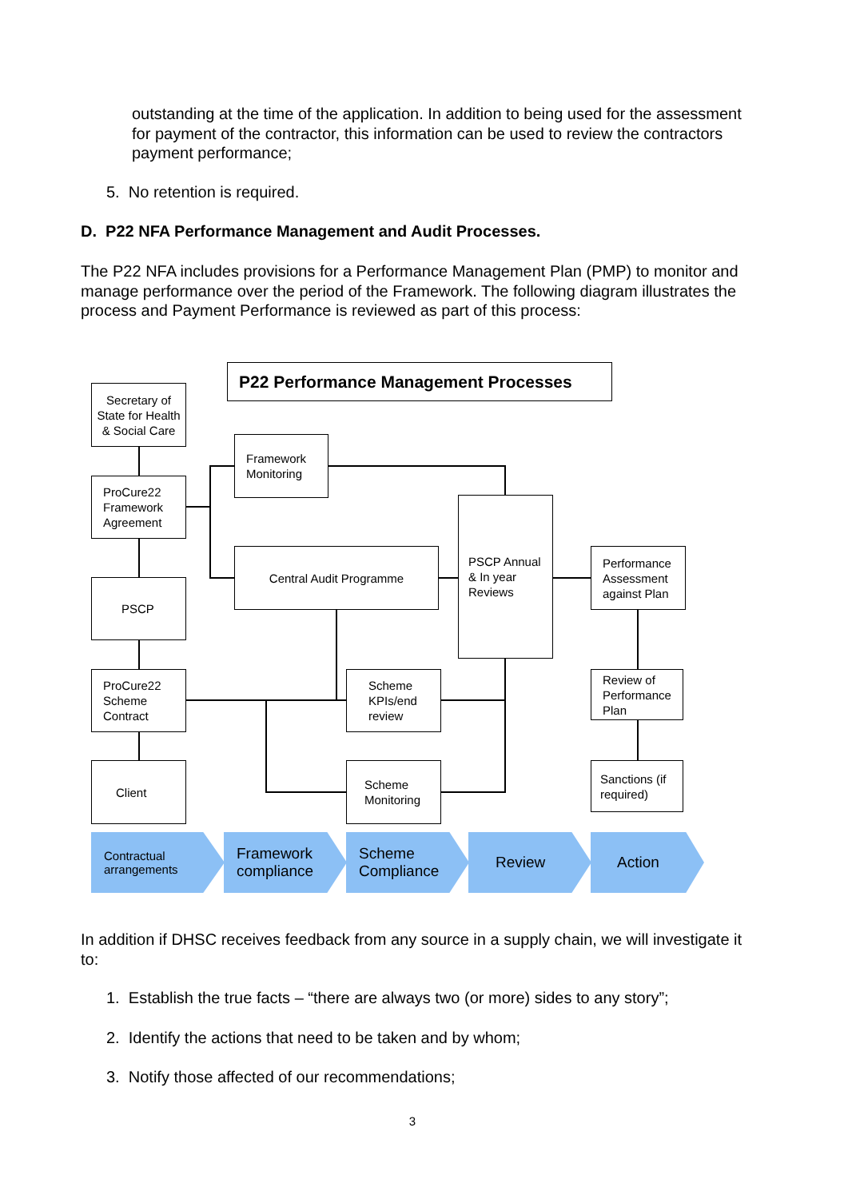outstanding at the time of the application. In addition to being used for the assessment for payment of the contractor, this information can be used to review the contractors payment performance;
5. No retention is required.
D. P22 NFA Performance Management and Audit Processes.
The P22 NFA includes provisions for a Performance Management Plan (PMP) to monitor and manage performance over the period of the Framework. The following diagram illustrates the process and Payment Performance is reviewed as part of this process:
P22 Performance Management Processes
Secretary of State for Health & Social Care
ProCure22 Framework Agreement
Framework Monitoring
Central Audit Programme
PSCP Annual & In year Reviews
Performance Assessment against Plan
PSCP
ProCure22 Scheme Contract
Scheme KPIs/end review
Review of Performance Plan
Client
Scheme Monitoring
Sanctions (if required)
Contractual arrangements
Framework compliance
Scheme Compliance
Review Action
In addition if DHSC receives feedback from any source in a supply chain, we will investigate it to:
1. Establish the true facts – “there are always two (or more) sides to any story”;
2. Identify the actions that need to be taken and by whom;
3. Notify those affected of our recommendations;
3